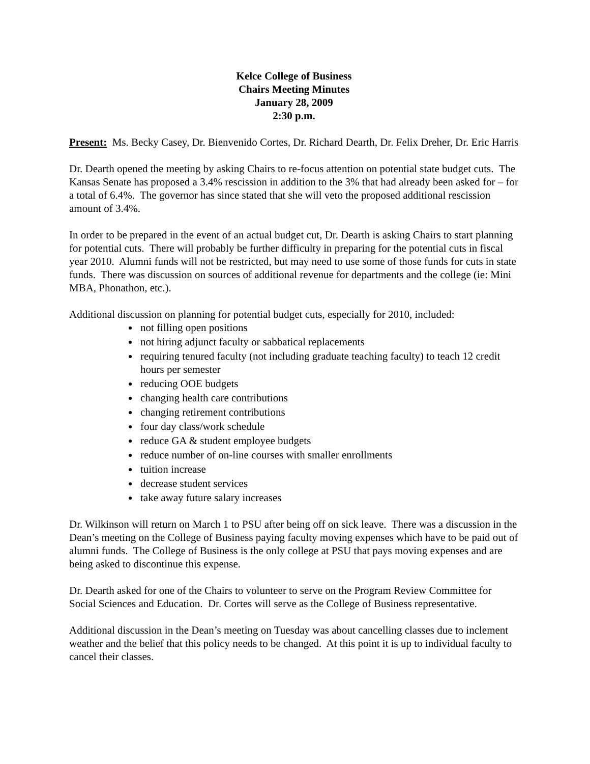Kelce College of Business
Chairs Meeting Minutes
January 28, 2009
2:30 p.m.
Present: Ms. Becky Casey, Dr. Bienvenido Cortes, Dr. Richard Dearth, Dr. Felix Dreher, Dr. Eric Harris
Dr. Dearth opened the meeting by asking Chairs to re-focus attention on potential state budget cuts. The Kansas Senate has proposed a 3.4% rescission in addition to the 3% that had already been asked for – for a total of 6.4%. The governor has since stated that she will veto the proposed additional rescission amount of 3.4%.
In order to be prepared in the event of an actual budget cut, Dr. Dearth is asking Chairs to start planning for potential cuts. There will probably be further difficulty in preparing for the potential cuts in fiscal year 2010. Alumni funds will not be restricted, but may need to use some of those funds for cuts in state funds. There was discussion on sources of additional revenue for departments and the college (ie: Mini MBA, Phonathon, etc.).
Additional discussion on planning for potential budget cuts, especially for 2010, included:
not filling open positions
not hiring adjunct faculty or sabbatical replacements
requiring tenured faculty (not including graduate teaching faculty) to teach 12 credit hours per semester
reducing OOE budgets
changing health care contributions
changing retirement contributions
four day class/work schedule
reduce GA & student employee budgets
reduce number of on-line courses with smaller enrollments
tuition increase
decrease student services
take away future salary increases
Dr. Wilkinson will return on March 1 to PSU after being off on sick leave. There was a discussion in the Dean’s meeting on the College of Business paying faculty moving expenses which have to be paid out of alumni funds. The College of Business is the only college at PSU that pays moving expenses and are being asked to discontinue this expense.
Dr. Dearth asked for one of the Chairs to volunteer to serve on the Program Review Committee for Social Sciences and Education. Dr. Cortes will serve as the College of Business representative.
Additional discussion in the Dean’s meeting on Tuesday was about cancelling classes due to inclement weather and the belief that this policy needs to be changed. At this point it is up to individual faculty to cancel their classes.